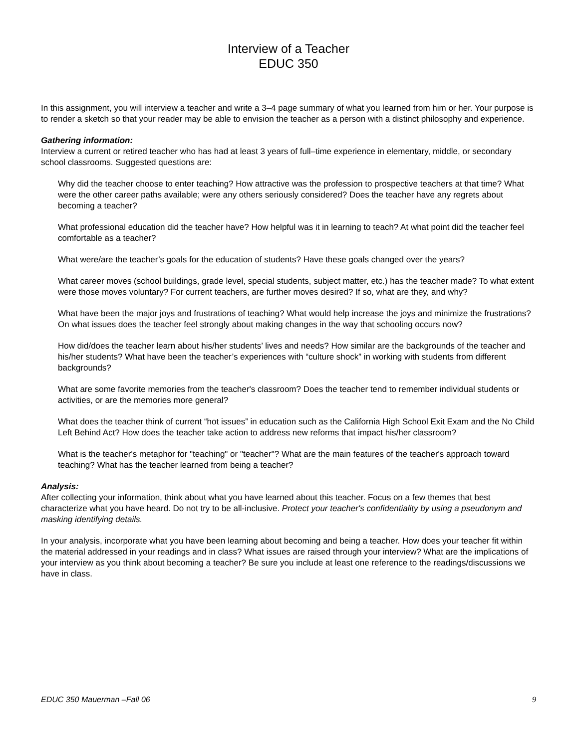Interview of a Teacher
EDUC 350
In this assignment, you will interview a teacher and write a 3–4 page summary of what you learned from him or her. Your purpose is to render a sketch so that your reader may be able to envision the teacher as a person with a distinct philosophy and experience.
Gathering information:
Interview a current or retired teacher who has had at least 3 years of full–time experience in elementary, middle, or secondary school classrooms. Suggested questions are:
Why did the teacher choose to enter teaching? How attractive was the profession to prospective teachers at that time? What were the other career paths available; were any others seriously considered? Does the teacher have any regrets about becoming a teacher?
What professional education did the teacher have? How helpful was it in learning to teach? At what point did the teacher feel comfortable as a teacher?
What were/are the teacher’s goals for the education of students? Have these goals changed over the years?
What career moves (school buildings, grade level, special students, subject matter, etc.) has the teacher made? To what extent were those moves voluntary? For current teachers, are further moves desired? If so, what are they, and why?
What have been the major joys and frustrations of teaching? What would help increase the joys and minimize the frustrations? On what issues does the teacher feel strongly about making changes in the way that schooling occurs now?
How did/does the teacher learn about his/her students’ lives and needs? How similar are the backgrounds of the teacher and his/her students? What have been the teacher’s experiences with “culture shock” in working with students from different backgrounds?
What are some favorite memories from the teacher's classroom? Does the teacher tend to remember individual students or activities, or are the memories more general?
What does the teacher think of current “hot issues” in education such as the California High School Exit Exam and the No Child Left Behind Act? How does the teacher take action to address new reforms that impact his/her classroom?
What is the teacher's metaphor for "teaching" or "teacher"? What are the main features of the teacher's approach toward teaching? What has the teacher learned from being a teacher?
Analysis:
After collecting your information, think about what you have learned about this teacher. Focus on a few themes that best characterize what you have heard. Do not try to be all-inclusive. Protect your teacher's confidentiality by using a pseudonym and masking identifying details.
In your analysis, incorporate what you have been learning about becoming and being a teacher. How does your teacher fit within the material addressed in your readings and in class? What issues are raised through your interview? What are the implications of your interview as you think about becoming a teacher? Be sure you include at least one reference to the readings/discussions we have in class.
EDUC 350 Mauerman –Fall 06 9